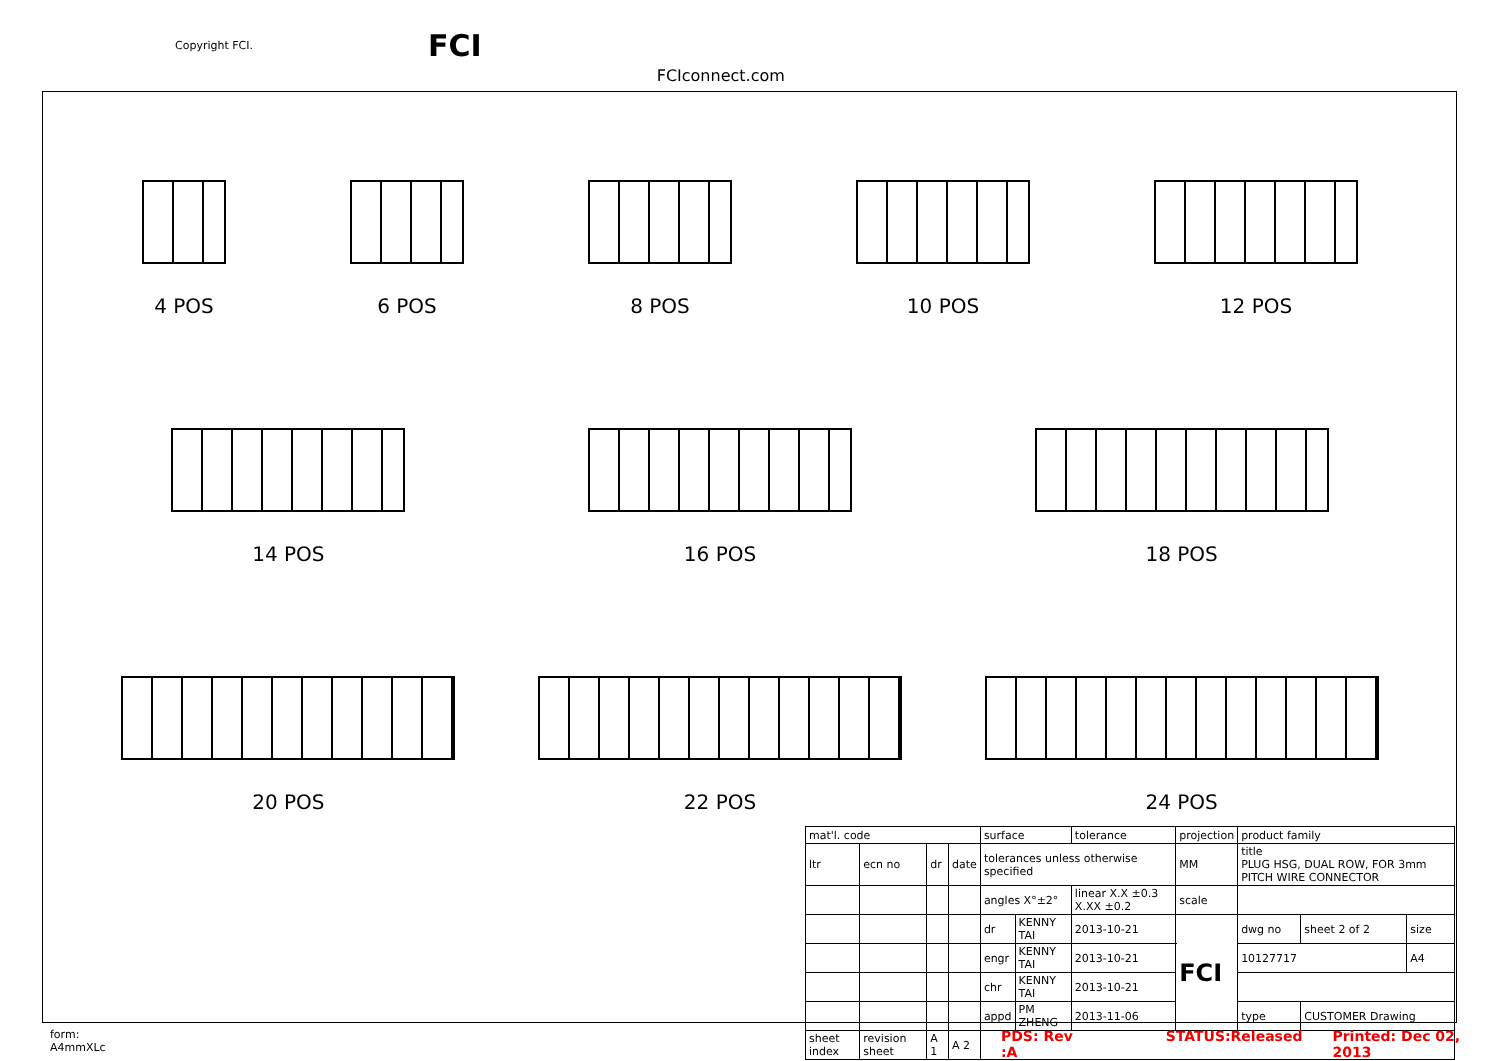Copyright FCI. FCI FCIconnect.com
4 POS 6 POS 8 POS 10 POS 12 POS
14 POS 16 POS 18 POS
20 POS 22 POS 24 POS
| mat'l. code | | | | surface | | tolerance | projection | product family | | |
| ltr | ecn no | dr | date | tolerances unless otherwise specified | | | MM | title PLUG HSG, DUAL ROW, FOR 3mm PITCH WIRE CONNECTOR | | |
| | | | | angles X°±2° | | linear X.X ±0.3 X.XX ±0.2 | scale | | | |
| | | | | dr | KENNY TAI | 2013-10-21 | FCI | dwg no | sheet 2 of 2 | size |
| | | | | engr | KENNY TAI | 2013-10-21 | | 10127717 | | A4 |
| | | | | chr | KENNY TAI | 2013-10-21 | | | | |
| | | | | appd | PM ZHENG | 2013-11-06 | | type | CUSTOMER Drawing | |
| sheet index | revision sheet | A 1 | A 2 | | | | | | | |
form: A4mmXLc PDS: Rev :A STATUS:Released Printed: Dec 02, 2013